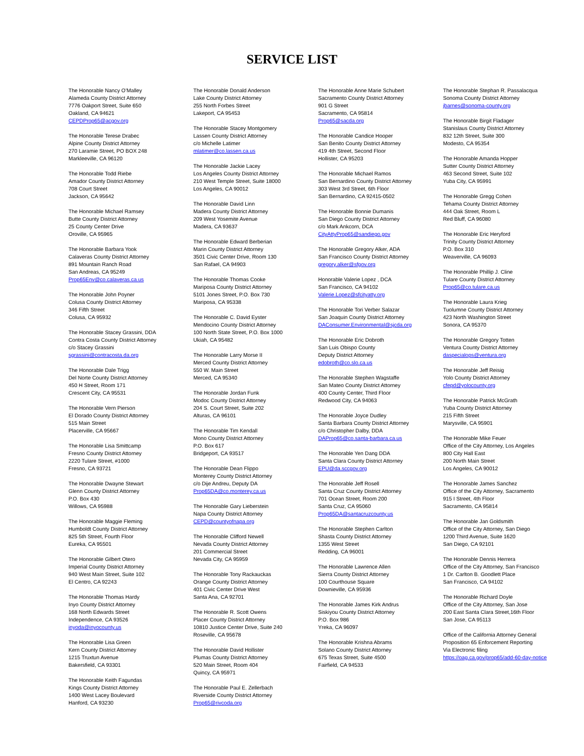SERVICE LIST
The Honorable Nancy O’Malley
Alameda County District Attorney
7776 Oakport Street, Suite 650
Oakland, CA 94621
CEPDProp65@acgov.org
The Honorable Terese Drabec
Alpine County District Attorney
270 Laramie Street, PO BOX 248
Markleeville, CA 96120
The Honorable Todd Riebe
Amador County District Attorney
708 Court Street
Jackson, CA 95642
The Honorable Michael Ramsey
Butte County District Attorney
25 County Center Drive
Oroville, CA 95965
The Honorable Barbara Yook
Calaveras County District Attorney
891 Mountain Ranch Road
San Andreas, CA 95249
Prop65Env@co.calaveras.ca.us
The Honorable John Poyner
Colusa County District Attorney
346 Fifth Street
Colusa, CA 95932
The Honorable Stacey Grassini, DDA
Contra Costa County District Attorney
c/o Stacey Grassini
sgrassini@contracosta.da.org
The Honorable Dale Trigg
Del Norte County District Attorney
450 H Street, Room 171
Crescent City, CA 95531
The Honorable Vern Pierson
El Dorado County District Attorney
515 Main Street
Placerville, CA 95667
The Honorable Lisa Smittcamp
Fresno County District Attorney
2220 Tulare Street, #1000
Fresno, CA 93721
The Honorable Dwayne Stewart
Glenn County District Attorney
P.O. Box 430
Willows, CA 95988
The Honorable Maggie Fleming
Humboldt County District Attorney
825 5th Street, Fourth Floor
Eureka, CA 95501
The Honorable Gilbert Otero
Imperial County District Attorney
940 West Main Street, Suite 102
El Centro, CA 92243
The Honorable Thomas Hardy
Inyo County District Attorney
168 North Edwards Street
Independence, CA 93526
inyoda@inyocounty.us
The Honorable Lisa Green
Kern County District Attorney
1215 Truxtun Avenue
Bakersfield, CA 93301
The Honorable Keith Fagundas
Kings County District Attorney
1400 West Lacey Boulevard
Hanford, CA 93230
The Honorable Donald Anderson
Lake County District Attorney
255 North Forbes Street
Lakeport, CA 95453
The Honorable Stacey Montgomery
Lassen County District Attorney
c/o Michelle Latimer
mlatimer@co.lassen.ca.us
The Honorable Jackie Lacey
Los Angeles County District Attorney
210 West Temple Street, Suite 18000
Los Angeles, CA 90012
The Honorable David Linn
Madera County District Attorney
209 West Yosemite Avenue
Madera, CA 93637
The Honorable Edward Berberian
Marin County District Attorney
3501 Civic Center Drive, Room 130
San Rafael, CA 94903
The Honorable Thomas Cooke
Mariposa County District Attorney
5101 Jones Street, P.O. Box 730
Mariposa, CA 95338
The Honorable C. David Eyster
Mendocino County District Attorney
100 North State Street, P.O. Box 1000
Ukiah, CA 95482
The Honorable Larry Morse II
Merced County District Attorney
550 W. Main Street
Merced, CA 95340
The Honorable Jordan Funk
Modoc County District Attorney
204 S. Court Street, Suite 202
Alturas, CA 96101
The Honorable Tim Kendall
Mono County District Attorney
P.O. Box 617
Bridgeport, CA 93517
The Honorable Dean Flippo
Monterey County District Attorney
c/o Dije Andreu, Deputy DA
Prop65DA@co.monterey.ca.us
The Honorable Gary Lieberstein
Napa County District Attorney
CEPD@countyofnapa.org
The Honorable Clifford Newell
Nevada County District Attorney
201 Commercial Street
Nevada City, CA 95959
The Honorable Tony Rackauckas
Orange County District Attorney
401 Civic Center Drive West
Santa Ana, CA 92701
The Honorable R. Scott Owens
Placer County District Attorney
10810 Justice Center Drive, Suite 240
Roseville, CA 95678
The Honorable David Hollister
Plumas County District Attorney
520 Main Street, Room 404
Quincy, CA 95971
The Honorable Paul E. Zellerbach
Riverside County District Attorney
Prop65@rivcoda.org
The Honorable Anne Marie Schubert
Sacramento County District Attorney
901 G Street
Sacramento, CA 95814
Prop65@sacda.org
The Honorable Candice Hooper
San Benito County District Attorney
419 4th Street, Second Floor
Hollister, CA 95203
The Honorable Michael Ramos
San Bernardino County District Attorney
303 West 3rd Street, 6th Floor
San Bernardino, CA 92415-0502
The Honorable Bonnie Dumanis
San Diego County District Attorney
c/o Mark Ankcorn, DCA
CityAttyProp65@sandiego.gov
The Honorable Gregory Alker, ADA
San Francisco County District Attorney
gregory.alker@sfgov.org
Honorable Valerie Lopez , DCA
San Francisco, CA 94102
Valerie.Lopez@sfcityatty.org
The Honorable Tori Verber Salazar
San Joaquin County District Attorney
DAConsumer.Environmental@sjcda.org
The Honorable Eric Dobroth
San Luis Obispo County
Deputy District Attorney
edobroth@co.slo.ca.us
The Honorable Stephen Wagstaffe
San Mateo County District Attorney
400 County Center, Third Floor
Redwood City, CA 94063
The Honorable Joyce Dudley
Santa Barbara County District Attorney
c/o Christopher Dalby, DDA
DAProp65@co.santa-barbara.ca.us
The Honorable Yen Dang DDA
Santa Clara County District Attorney
EPU@da.sccgov.org
The Honorable Jeff Rosell
Santa Cruz County District Attorney
701 Ocean Street, Room 200
Santa Cruz, CA 95060
Prop65DA@santacruzcounty.us
The Honorable Stephen Carlton
Shasta County District Attorney
1355 West Street
Redding, CA 96001
The Honorable Lawrence Allen
Sierra County District Attorney
100 Courthouse Square
Downieville, CA 95936
The Honorable James Kirk Andrus
Siskiyou County District Attorney
P.O. Box 986
Yreka, CA 96097
The Honorable Krishna Abrams
Solano County District Attorney
675 Texas Street, Suite 4500
Fairfield, CA 94533
The Honorable Stephan R. Passalacqua
Sonoma County District Attorney
jbarnes@sonoma-county.org
The Honorable Birgit Fladager
Stanislaus County District Attorney
832 12th Street, Suite 300
Modesto, CA 95354
The Honorable Amanda Hopper
Sutter County District Attorney
463 Second Street, Suite 102
Yuba City, CA 95991
The Honorable Gregg Cohen
Tehama County District Attorney
444 Oak Street, Room L
Red Bluff, CA 96080
The Honorable Eric Heryford
Trinity County District Attorney
P.O. Box 310
Weaverville, CA 96093
The Honorable Phillip J. Cline
Tulare County District Attorney
Prop65@co.tulare.ca.us
The Honorable Laura Krieg
Tuolumne County District Attorney
423 North Washington Street
Sonora, CA 95370
The Honorable Gregory Totten
Ventura County District Attorney
daspecialops@ventura.org
The Honorable Jeff Reisig
Yolo County District Attorney
cfepd@yolocounty.org
The Honorable Patrick McGrath
Yuba County District Attorney
215 Fifth Street
Marysville, CA 95901
The Honorable Mike Feuer
Office of the City Attorney, Los Angeles
800 City Hall East
200 North Main Street
Los Angeles, CA 90012
The Honorable James Sanchez
Office of the City Attorney, Sacramento
915 I Street, 4th Floor
Sacramento, CA 95814
The Honorable Jan Goldsmith
Office of the City Attorney, San Diego
1200 Third Avenue, Suite 1620
San Diego, CA 92101
The Honorable Dennis Herrera
Office of the City Attorney, San Francisco
1 Dr. Carlton B. Goodlett Place
San Francisco, CA 94102
The Honorable Richard Doyle
Office of the City Attorney, San Jose
200 East Santa Clara Street,16th Floor
San Jose, CA 95113
Office of the California Attorney General
Proposition 65 Enforcement Reporting
Via Electronic filing
https://oag.ca.gov/prop65/add-60-day-notice